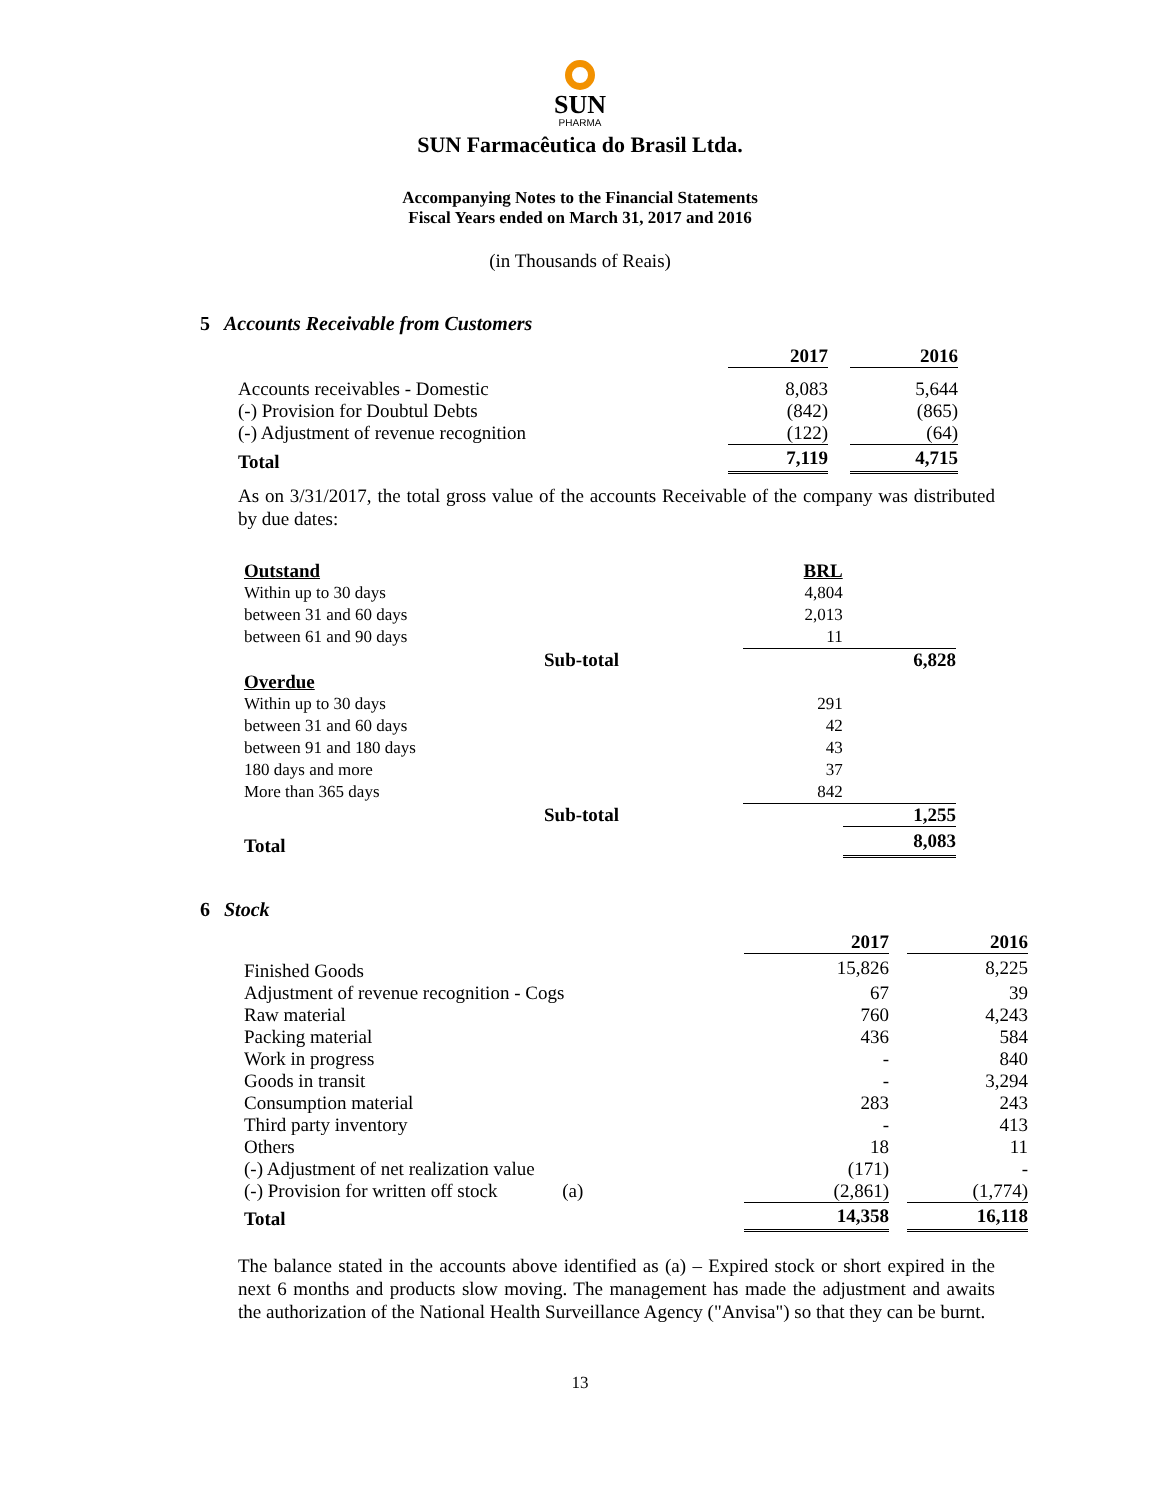SUN
PHARMA
SUN Farmacêutica do Brasil Ltda.
Accompanying Notes to the Financial Statements
Fiscal Years ended on March 31, 2017 and 2016
(in Thousands of Reais)
5 Accounts Receivable from Customers
| | 2017 | | 2016 |
| Accounts receivables - Domestic | 8,083 | | 5,644 |
| (-) Provision for Doubtul Debts | (842) | | (865) |
| (-) Adjustment of revenue recognition | (122) | | (64) |
| Total | 7,119 | | 4,715 |
As on 3/31/2017, the total gross value of the accounts Receivable of the company was distributed by due dates:
| Outstand | | BRL | |
| Within up to 30 days | | 4,804 | |
| between 31 and 60 days | | 2,013 | |
| between 61 and 90 days | | 11 | |
| | Sub-total | | 6,828 |
| Overdue | | | |
| Within up to 30 days | | 291 | |
| between 31 and 60 days | | 42 | |
| between 91 and 180 days | | 43 | |
| 180 days and more | | 37 | |
| More than 365 days | | 842 | |
| | Sub-total | | 1,255 |
| Total | | | 8,083 |
6 Stock
| | 2017 | | 2016 |
| Finished Goods | 15,826 | | 8,225 |
| Adjustment of revenue recognition - Cogs | 67 | | 39 |
| Raw material | 760 | | 4,243 |
| Packing material | 436 | | 584 |
| Work in progress | - | | 840 |
| Goods in transit | - | | 3,294 |
| Consumption material | 283 | | 243 |
| Third party inventory | - | | 413 |
| Others | 18 | | 11 |
| (-) Adjustment of net realization value | (171) | | - |
| (-) Provision for written off stock (a) | (2,861) | | (1,774) |
| Total | 14,358 | | 16,118 |
The balance stated in the accounts above identified as (a) – Expired stock or short expired in the next 6 months and products slow moving. The management has made the adjustment and awaits the authorization of the National Health Surveillance Agency ("Anvisa") so that they can be burnt.
13